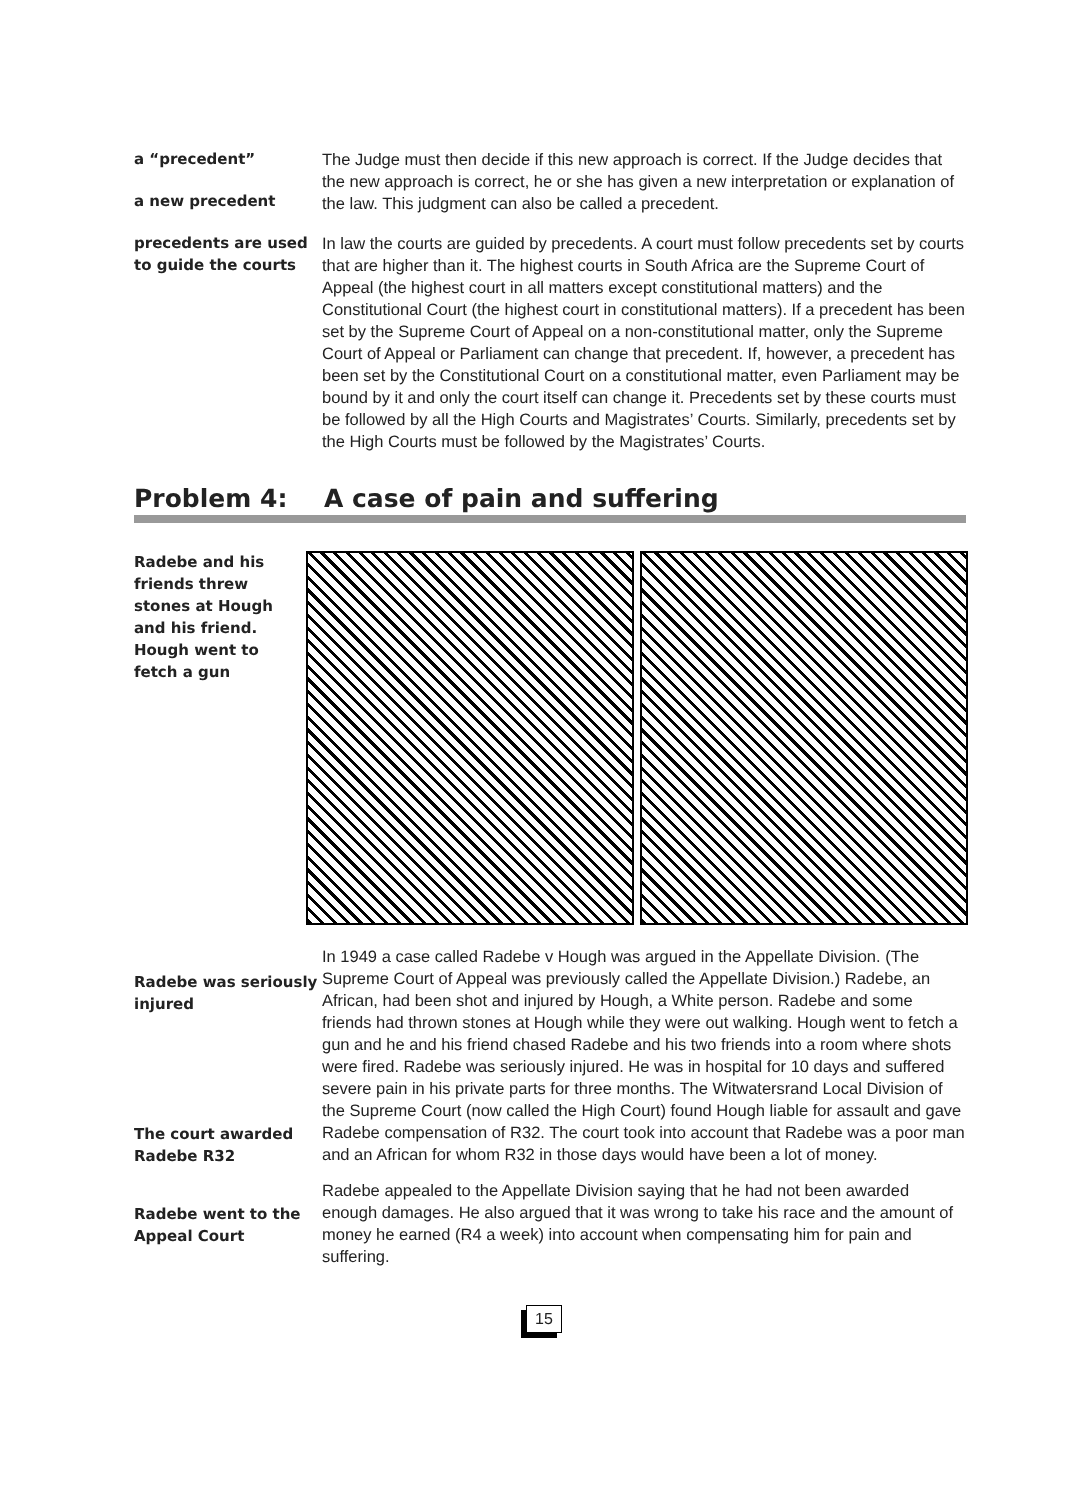a “precedent”
a new precedent
The Judge must then decide if this new approach is correct. If the Judge decides that the new approach is correct, he or she has given a new interpretation or explanation of the law. This judgment can also be called a precedent.
precedents are used to guide the courts
In law the courts are guided by precedents. A court must follow precedents set by courts that are higher than it. The highest courts in South Africa are the Supreme Court of Appeal (the highest court in all matters except constitutional matters) and the Constitutional Court (the highest court in constitutional matters). If a precedent has been set by the Supreme Court of Appeal on a non-constitutional matter, only the Supreme Court of Appeal or Parliament can change that precedent. If, however, a precedent has been set by the Constitutional Court on a constitutional matter, even Parliament may be bound by it and only the court itself can change it. Precedents set by these courts must be followed by all the High Courts and Magistrates’ Courts. Similarly, precedents set by the High Courts must be followed by the Magistrates’ Courts.
Problem 4: A case of pain and suffering
Radebe and his friends threw stones at Hough and his friend. Hough went to fetch a gun
Radebe was seriously injured
The court awarded Radebe R32
Radebe went to the Appeal Court
In 1949 a case called Radebe v Hough was argued in the Appellate Division. (The Supreme Court of Appeal was previously called the Appellate Division.) Radebe, an African, had been shot and injured by Hough, a White person. Radebe and some friends had thrown stones at Hough while they were out walking. Hough went to fetch a gun and he and his friend chased Radebe and his two friends into a room where shots were fired. Radebe was seriously injured. He was in hospital for 10 days and suffered severe pain in his private parts for three months. The Witwatersrand Local Division of the Supreme Court (now called the High Court) found Hough liable for assault and gave Radebe compensation of R32. The court took into account that Radebe was a poor man and an African for whom R32 in those days would have been a lot of money.
Radebe appealed to the Appellate Division saying that he had not been awarded enough damages. He also argued that it was wrong to take his race and the amount of money he earned (R4 a week) into account when compensating him for pain and suffering.
15